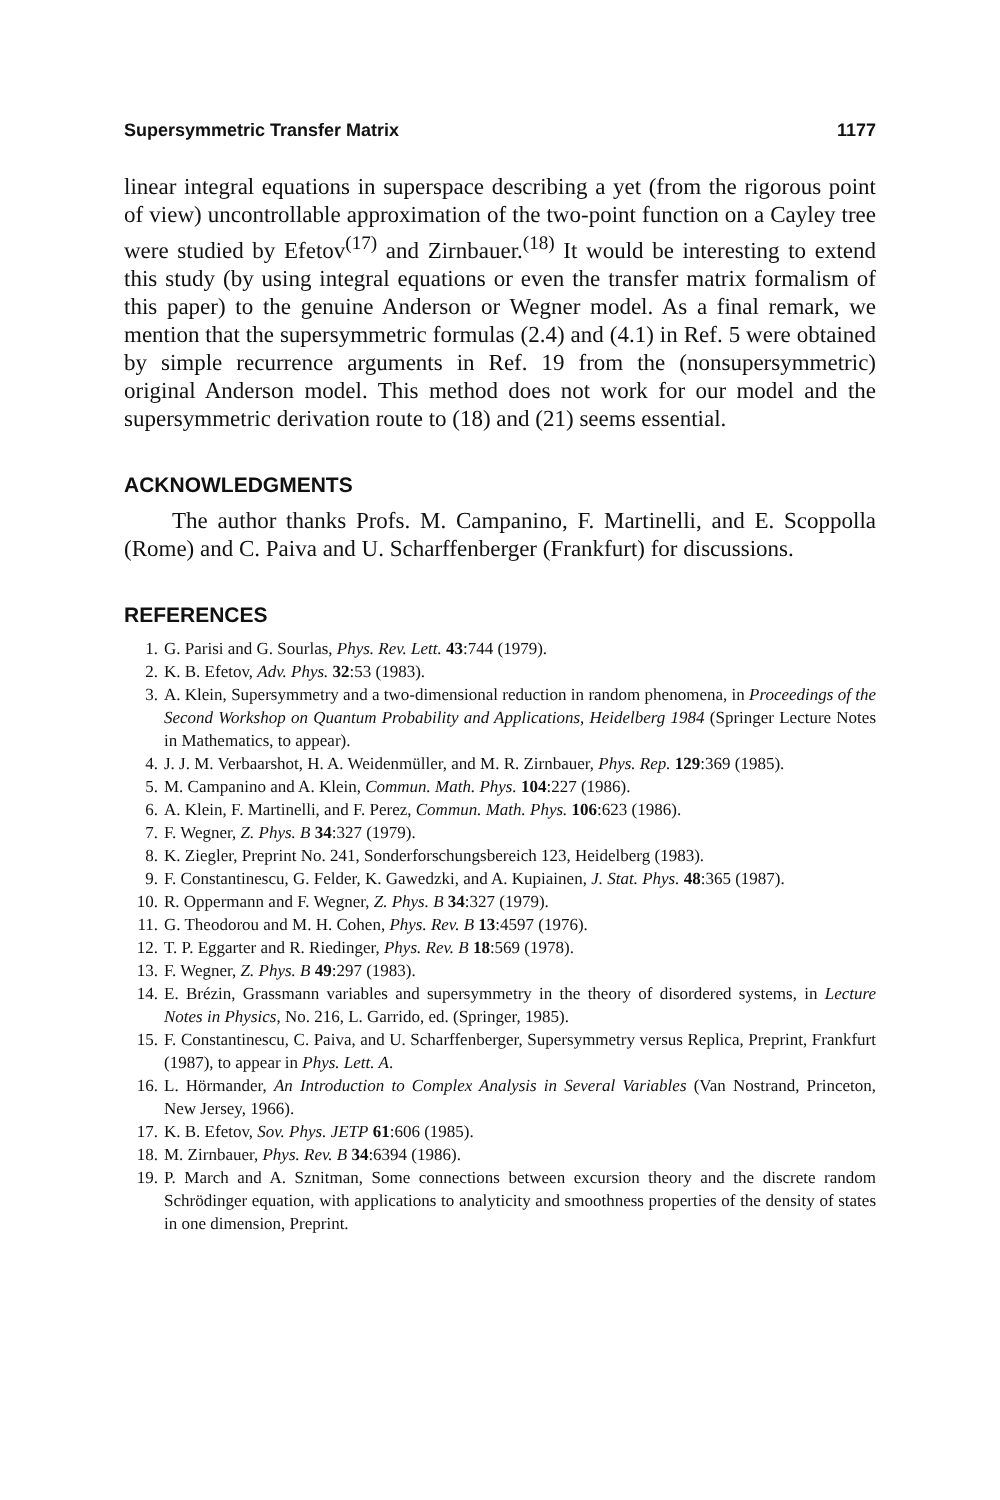Supersymmetric Transfer Matrix 1177
linear integral equations in superspace describing a yet (from the rigorous point of view) uncontrollable approximation of the two-point function on a Cayley tree were studied by Efetov<sup>(17)</sup> and Zirnbauer.<sup>(18)</sup> It would be interesting to extend this study (by using integral equations or even the transfer matrix formalism of this paper) to the genuine Anderson or Wegner model. As a final remark, we mention that the supersymmetric formulas (2.4) and (4.1) in Ref. 5 were obtained by simple recurrence arguments in Ref. 19 from the (nonsupersymmetric) original Anderson model. This method does not work for our model and the supersymmetric derivation route to (18) and (21) seems essential.
ACKNOWLEDGMENTS
The author thanks Profs. M. Campanino, F. Martinelli, and E. Scoppolla (Rome) and C. Paiva and U. Scharffenberger (Frankfurt) for discussions.
REFERENCES
1. G. Parisi and G. Sourlas, Phys. Rev. Lett. 43:744 (1979).
2. K. B. Efetov, Adv. Phys. 32:53 (1983).
3. A. Klein, Supersymmetry and a two-dimensional reduction in random phenomena, in Proceedings of the Second Workshop on Quantum Probability and Applications, Heidelberg 1984 (Springer Lecture Notes in Mathematics, to appear).
4. J. J. M. Verbaarshot, H. A. Weidenmüller, and M. R. Zirnbauer, Phys. Rep. 129:369 (1985).
5. M. Campanino and A. Klein, Commun. Math. Phys. 104:227 (1986).
6. A. Klein, F. Martinelli, and F. Perez, Commun. Math. Phys. 106:623 (1986).
7. F. Wegner, Z. Phys. B 34:327 (1979).
8. K. Ziegler, Preprint No. 241, Sonderforschungsbereich 123, Heidelberg (1983).
9. F. Constantinescu, G. Felder, K. Gawedzki, and A. Kupiainen, J. Stat. Phys. 48:365 (1987).
10. R. Oppermann and F. Wegner, Z. Phys. B 34:327 (1979).
11. G. Theodorou and M. H. Cohen, Phys. Rev. B 13:4597 (1976).
12. T. P. Eggarter and R. Riedinger, Phys. Rev. B 18:569 (1978).
13. F. Wegner, Z. Phys. B 49:297 (1983).
14. E. Brézin, Grassmann variables and supersymmetry in the theory of disordered systems, in Lecture Notes in Physics, No. 216, L. Garrido, ed. (Springer, 1985).
15. F. Constantinescu, C. Paiva, and U. Scharffenberger, Supersymmetry versus Replica, Preprint, Frankfurt (1987), to appear in Phys. Lett. A.
16. L. Hörmander, An Introduction to Complex Analysis in Several Variables (Van Nostrand, Princeton, New Jersey, 1966).
17. K. B. Efetov, Sov. Phys. JETP 61:606 (1985).
18. M. Zirnbauer, Phys. Rev. B 34:6394 (1986).
19. P. March and A. Sznitman, Some connections between excursion theory and the discrete random Schrödinger equation, with applications to analyticity and smoothness properties of the density of states in one dimension, Preprint.